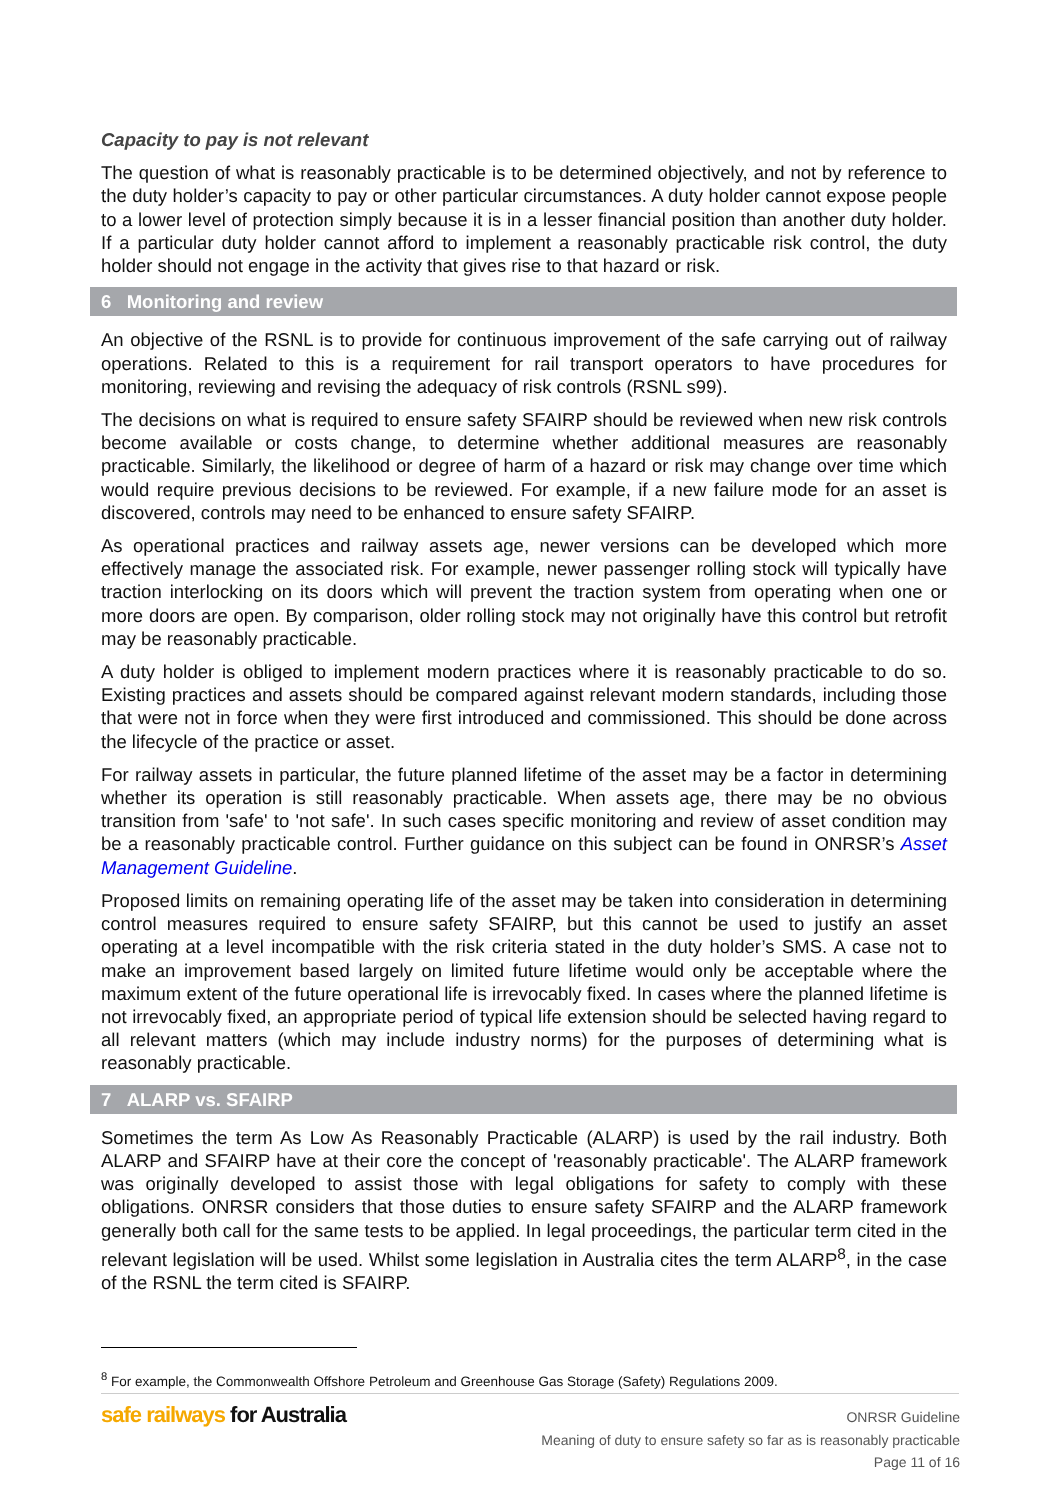Capacity to pay is not relevant
The question of what is reasonably practicable is to be determined objectively, and not by reference to the duty holder’s capacity to pay or other particular circumstances. A duty holder cannot expose people to a lower level of protection simply because it is in a lesser financial position than another duty holder. If a particular duty holder cannot afford to implement a reasonably practicable risk control, the duty holder should not engage in the activity that gives rise to that hazard or risk.
6 Monitoring and review
An objective of the RSNL is to provide for continuous improvement of the safe carrying out of railway operations. Related to this is a requirement for rail transport operators to have procedures for monitoring, reviewing and revising the adequacy of risk controls (RSNL s99).
The decisions on what is required to ensure safety SFAIRP should be reviewed when new risk controls become available or costs change, to determine whether additional measures are reasonably practicable. Similarly, the likelihood or degree of harm of a hazard or risk may change over time which would require previous decisions to be reviewed. For example, if a new failure mode for an asset is discovered, controls may need to be enhanced to ensure safety SFAIRP.
As operational practices and railway assets age, newer versions can be developed which more effectively manage the associated risk. For example, newer passenger rolling stock will typically have traction interlocking on its doors which will prevent the traction system from operating when one or more doors are open. By comparison, older rolling stock may not originally have this control but retrofit may be reasonably practicable.
A duty holder is obliged to implement modern practices where it is reasonably practicable to do so. Existing practices and assets should be compared against relevant modern standards, including those that were not in force when they were first introduced and commissioned. This should be done across the lifecycle of the practice or asset.
For railway assets in particular, the future planned lifetime of the asset may be a factor in determining whether its operation is still reasonably practicable. When assets age, there may be no obvious transition from 'safe' to 'not safe'. In such cases specific monitoring and review of asset condition may be a reasonably practicable control. Further guidance on this subject can be found in ONRSR’s Asset Management Guideline.
Proposed limits on remaining operating life of the asset may be taken into consideration in determining control measures required to ensure safety SFAIRP, but this cannot be used to justify an asset operating at a level incompatible with the risk criteria stated in the duty holder’s SMS. A case not to make an improvement based largely on limited future lifetime would only be acceptable where the maximum extent of the future operational life is irrevocably fixed. In cases where the planned lifetime is not irrevocably fixed, an appropriate period of typical life extension should be selected having regard to all relevant matters (which may include industry norms) for the purposes of determining what is reasonably practicable.
7 ALARP vs. SFAIRP
Sometimes the term As Low As Reasonably Practicable (ALARP) is used by the rail industry. Both ALARP and SFAIRP have at their core the concept of 'reasonably practicable'. The ALARP framework was originally developed to assist those with legal obligations for safety to comply with these obligations. ONRSR considers that those duties to ensure safety SFAIRP and the ALARP framework generally both call for the same tests to be applied. In legal proceedings, the particular term cited in the relevant legislation will be used. Whilst some legislation in Australia cites the term ALARP<sup>8</sup>, in the case of the RSNL the term cited is SFAIRP.
<sup>8</sup> For example, the Commonwealth Offshore Petroleum and Greenhouse Gas Storage (Safety) Regulations 2009.
safe railways for Australia
ONRSR Guideline
Meaning of duty to ensure safety so far as is reasonably practicable
Page 11 of 16